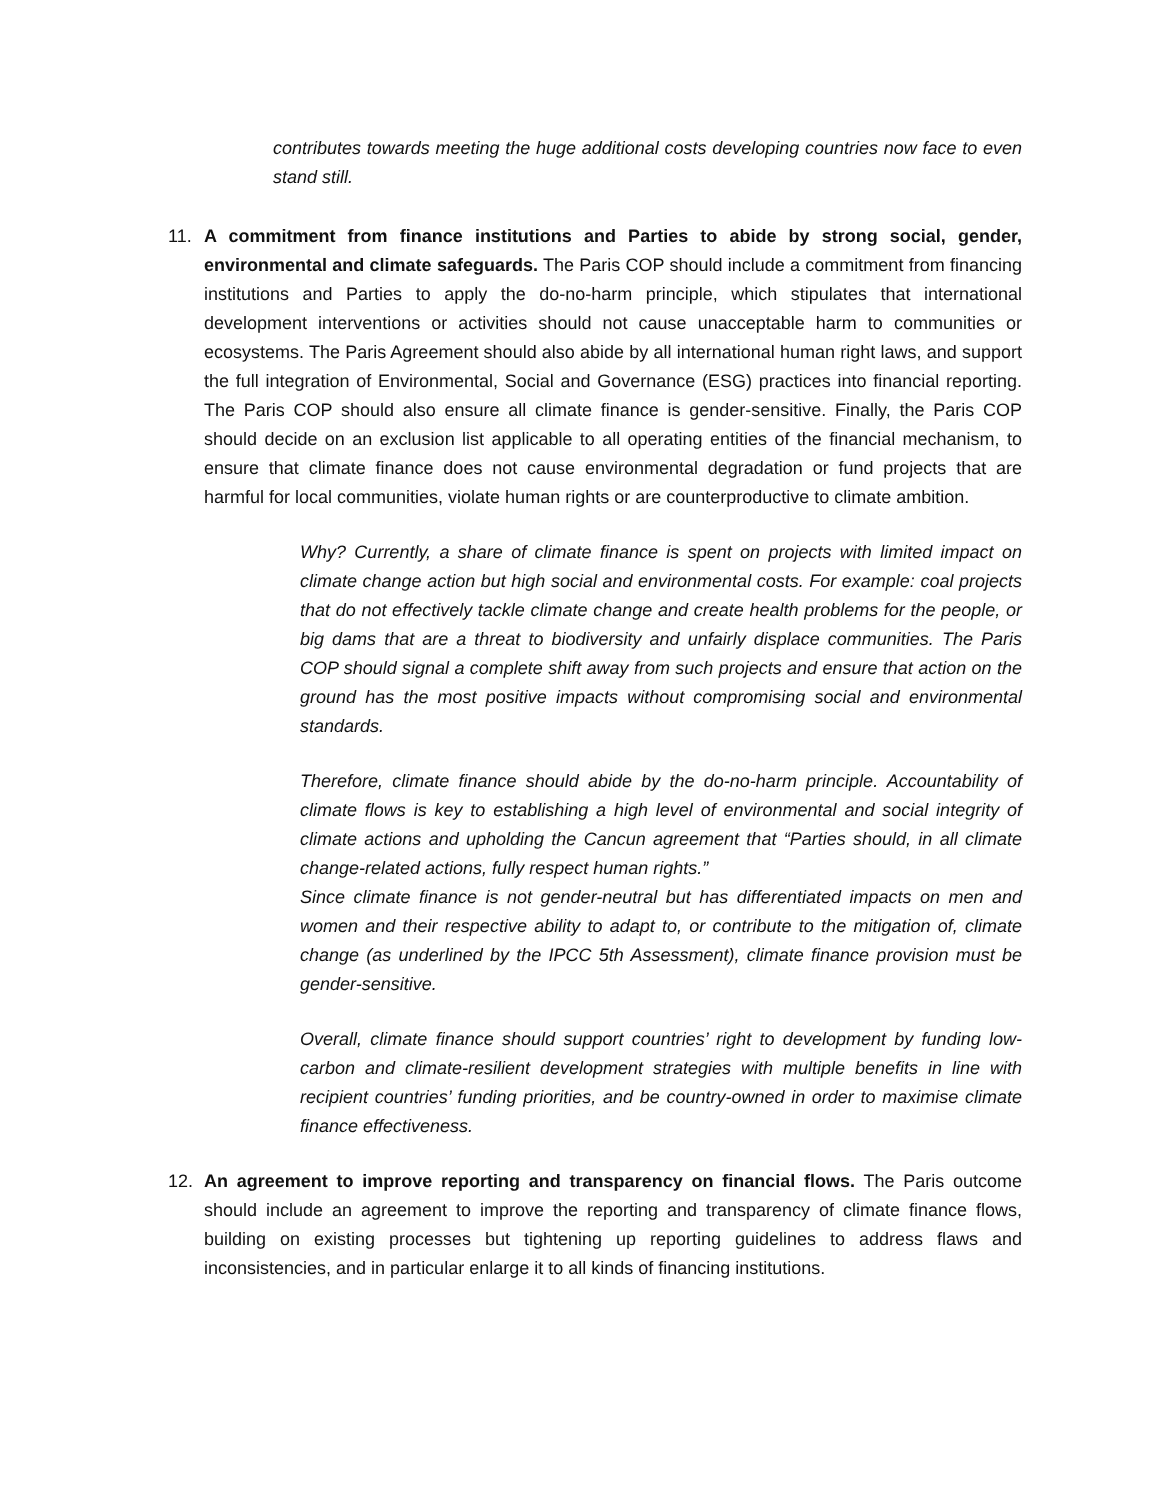contributes towards meeting the huge additional costs developing countries now face to even stand still.
11. A commitment from finance institutions and Parties to abide by strong social, gender, environmental and climate safeguards. The Paris COP should include a commitment from financing institutions and Parties to apply the do-no-harm principle, which stipulates that international development interventions or activities should not cause unacceptable harm to communities or ecosystems. The Paris Agreement should also abide by all international human right laws, and support the full integration of Environmental, Social and Governance (ESG) practices into financial reporting. The Paris COP should also ensure all climate finance is gender-sensitive. Finally, the Paris COP should decide on an exclusion list applicable to all operating entities of the financial mechanism, to ensure that climate finance does not cause environmental degradation or fund projects that are harmful for local communities, violate human rights or are counterproductive to climate ambition.
Why? Currently, a share of climate finance is spent on projects with limited impact on climate change action but high social and environmental costs. For example: coal projects that do not effectively tackle climate change and create health problems for the people, or big dams that are a threat to biodiversity and unfairly displace communities. The Paris COP should signal a complete shift away from such projects and ensure that action on the ground has the most positive impacts without compromising social and environmental standards.
Therefore, climate finance should abide by the do-no-harm principle. Accountability of climate flows is key to establishing a high level of environmental and social integrity of climate actions and upholding the Cancun agreement that “Parties should, in all climate change-related actions, fully respect human rights.”
Since climate finance is not gender-neutral but has differentiated impacts on men and women and their respective ability to adapt to, or contribute to the mitigation of, climate change (as underlined by the IPCC 5th Assessment), climate finance provision must be gender-sensitive.
Overall, climate finance should support countries’ right to development by funding low-carbon and climate-resilient development strategies with multiple benefits in line with recipient countries’ funding priorities, and be country-owned in order to maximise climate finance effectiveness.
12. An agreement to improve reporting and transparency on financial flows. The Paris outcome should include an agreement to improve the reporting and transparency of climate finance flows, building on existing processes but tightening up reporting guidelines to address flaws and inconsistencies, and in particular enlarge it to all kinds of financing institutions.